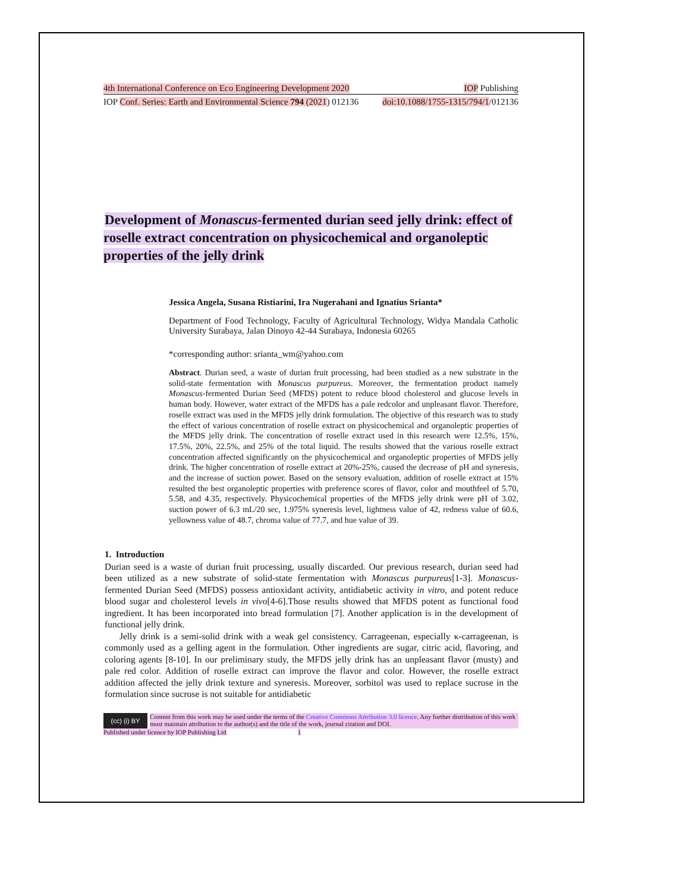4th International Conference on Eco Engineering Development 2020 IOP Publishing
IOP Conf. Series: Earth and Environmental Science 794 (2021) 012136 doi:10.1088/1755-1315/794/1/012136
Development of Monascus-fermented durian seed jelly drink: effect of roselle extract concentration on physicochemical and organoleptic properties of the jelly drink
Jessica Angela, Susana Ristiarini, Ira Nugerahani and Ignatius Srianta*
Department of Food Technology, Faculty of Agricultural Technology, Widya Mandala Catholic University Surabaya, Jalan Dinoyo 42-44 Surabaya, Indonesia 60265
*corresponding author: srianta_wm@yahoo.com
Abstract. Durian seed, a waste of durian fruit processing, had been studied as a new substrate in the solid-state fermentation with Monascus purpureus. Moreover, the fermentation product namely Monascus-fermented Durian Seed (MFDS) potent to reduce blood cholesterol and glucose levels in human body. However, water extract of the MFDS has a pale redcolor and unpleasant flavor. Therefore, roselle extract was used in the MFDS jelly drink formulation. The objective of this research was to study the effect of various concentration of roselle extract on physicochemical and organoleptic properties of the MFDS jelly drink. The concentration of roselle extract used in this research were 12.5%, 15%, 17.5%, 20%, 22.5%, and 25% of the total liquid. The results showed that the various roselle extract concentration affected significantly on the physicochemical and organoleptic properties of MFDS jelly drink. The higher concentration of roselle extract at 20%-25%, caused the decrease of pH and syneresis, and the increase of suction power. Based on the sensory evaluation, addition of roselle extract at 15% resulted the best organoleptic properties with preference scores of flavor, color and mouthfeel of 5.70, 5.58, and 4.35, respectively. Physicochemical properties of the MFDS jelly drink were pH of 3.02, suction power of 6.3 mL/20 sec, 1.975% syneresis level, lightness value of 42, redness value of 60.6, yellowness value of 48.7, chroma value of 77.7, and hue value of 39.
1. Introduction
Durian seed is a waste of durian fruit processing, usually discarded. Our previous research, durian seed had been utilized as a new substrate of solid-state fermentation with Monascus purpureus[1-3]. Monascus-fermented Durian Seed (MFDS) possess antioxidant activity, antidiabetic activity in vitro, and potent reduce blood sugar and cholesterol levels in vivo[4-6].Those results showed that MFDS potent as functional food ingredient. It has been incorporated into bread formulation [7]. Another application is in the development of functional jelly drink.
Jelly drink is a semi-solid drink with a weak gel consistency. Carrageenan, especially κ-carrageenan, is commonly used as a gelling agent in the formulation. Other ingredients are sugar, citric acid, flavoring, and coloring agents [8-10]. In our preliminary study, the MFDS jelly drink has an unpleasant flavor (musty) and pale red color. Addition of roselle extract can improve the flavor and color. However, the roselle extract addition affected the jelly drink texture and syneresis. Moreover, sorbitol was used to replace sucrose in the formulation since sucrose is not suitable for antidiabetic
(cc) (i) BY
Content from this work may be used under the terms of the Creative Commons Attribution 3.0 licence. Any further distribution of this work must maintain attribution to the author(s) and the title of the work, journal citation and DOI.
Published under licence by IOP Publishing Ltd 1